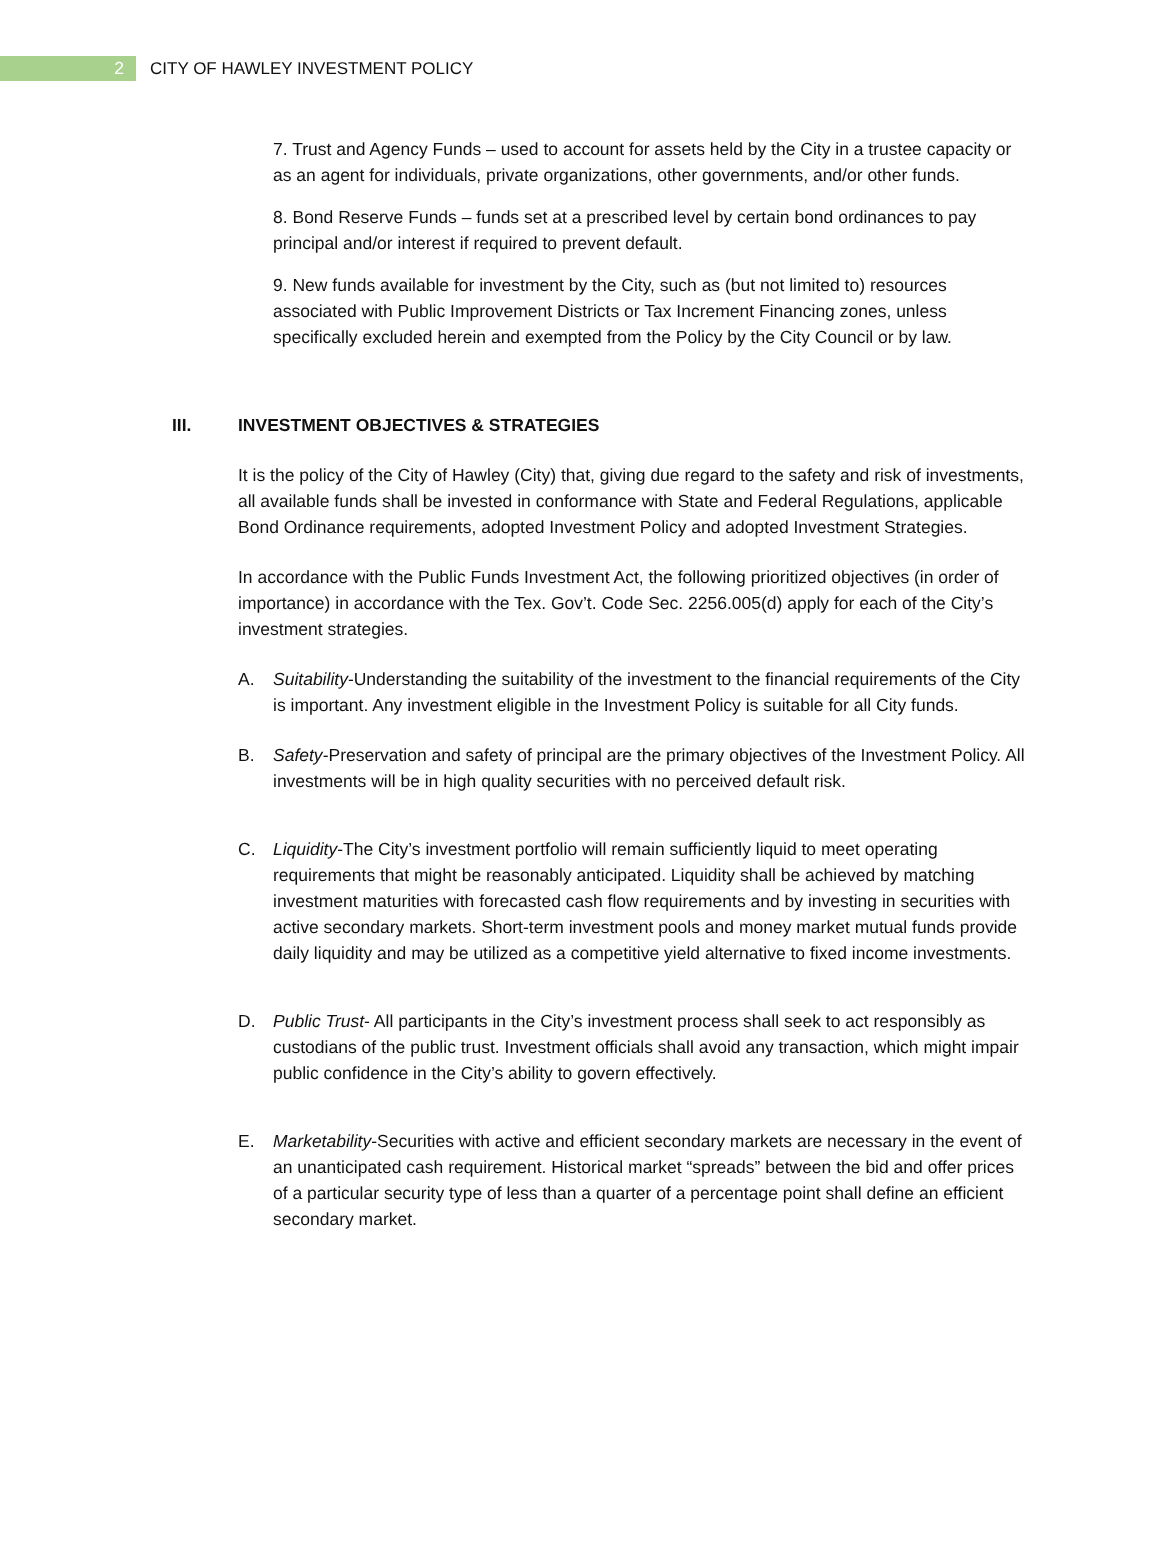2
CITY OF HAWLEY INVESTMENT POLICY
7. Trust and Agency Funds – used to account for assets held by the City in a trustee capacity or as an agent for individuals, private organizations, other governments, and/or other funds.
8. Bond Reserve Funds – funds set at a prescribed level by certain bond ordinances to pay principal and/or interest if required to prevent default.
9. New funds available for investment by the City, such as (but not limited to) resources associated with Public Improvement Districts or Tax Increment Financing zones, unless specifically excluded herein and exempted from the Policy by the City Council or by law.
III. INVESTMENT OBJECTIVES & STRATEGIES
It is the policy of the City of Hawley (City) that, giving due regard to the safety and risk of investments, all available funds shall be invested in conformance with State and Federal Regulations, applicable Bond Ordinance requirements, adopted Investment Policy and adopted Investment Strategies.
In accordance with the Public Funds Investment Act, the following prioritized objectives (in order of importance) in accordance with the Tex. Gov’t. Code Sec. 2256.005(d) apply for each of the City’s investment strategies.
A. Suitability-Understanding the suitability of the investment to the financial requirements of the City is important. Any investment eligible in the Investment Policy is suitable for all City funds.
B. Safety-Preservation and safety of principal are the primary objectives of the Investment Policy. All investments will be in high quality securities with no perceived default risk.
C. Liquidity-The City’s investment portfolio will remain sufficiently liquid to meet operating requirements that might be reasonably anticipated. Liquidity shall be achieved by matching investment maturities with forecasted cash flow requirements and by investing in securities with active secondary markets. Short-term investment pools and money market mutual funds provide daily liquidity and may be utilized as a competitive yield alternative to fixed income investments.
D. Public Trust- All participants in the City’s investment process shall seek to act responsibly as custodians of the public trust. Investment officials shall avoid any transaction, which might impair public confidence in the City’s ability to govern effectively.
E. Marketability-Securities with active and efficient secondary markets are necessary in the event of an unanticipated cash requirement. Historical market “spreads” between the bid and offer prices of a particular security type of less than a quarter of a percentage point shall define an efficient secondary market.